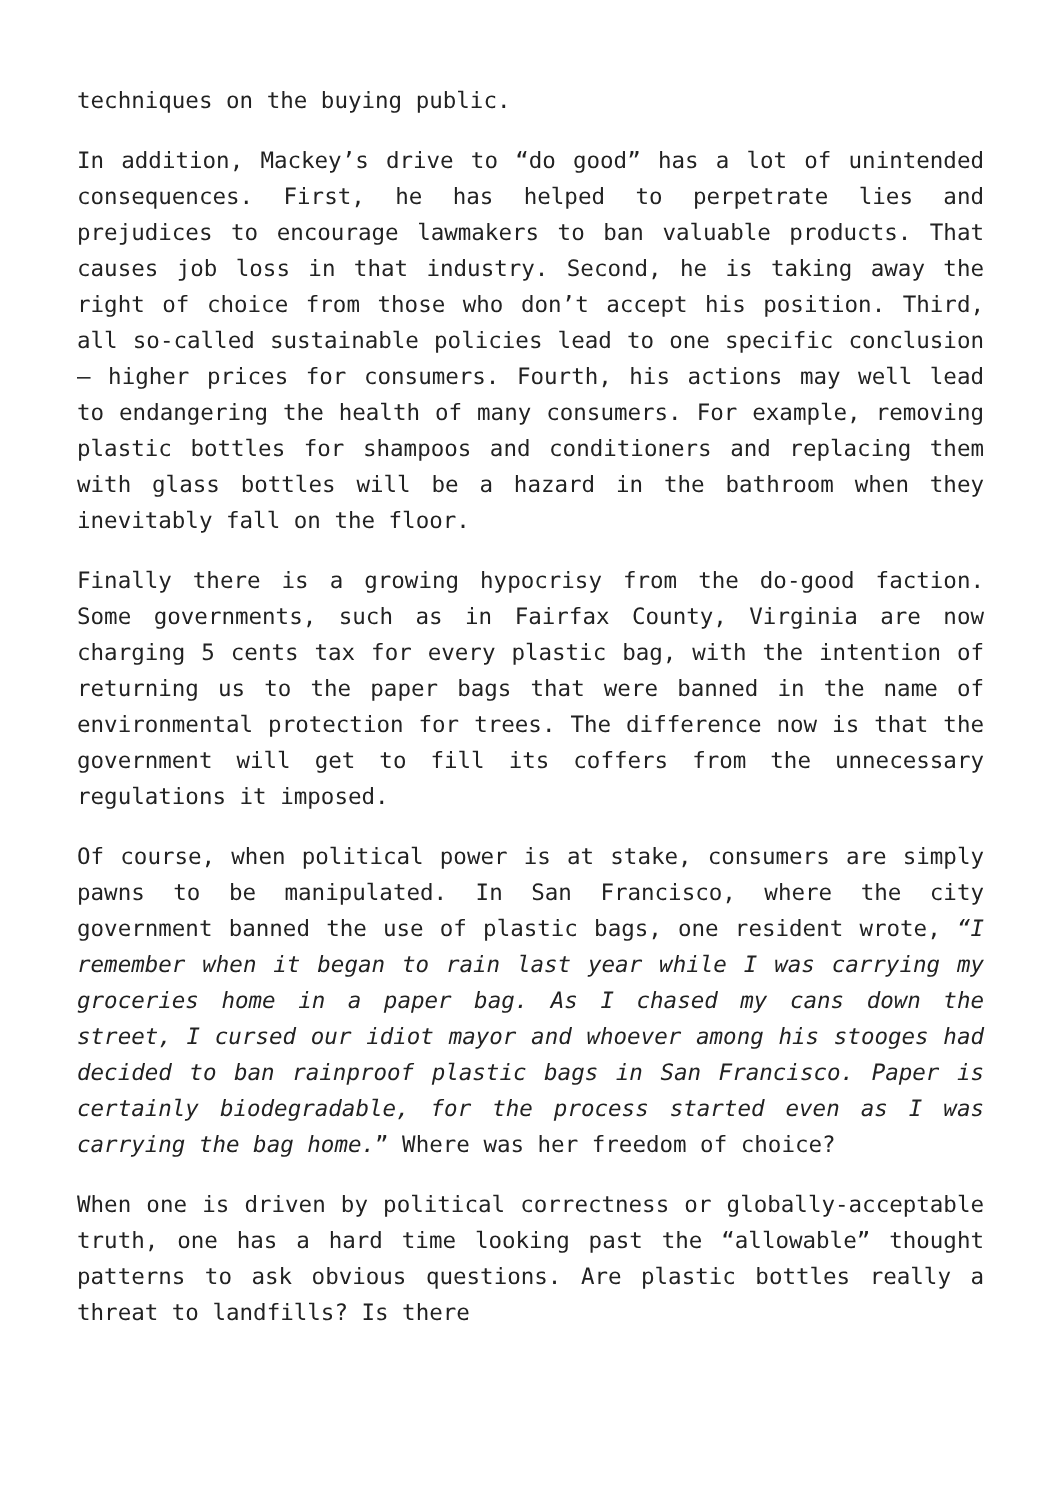techniques on the buying public.
In addition, Mackey’s drive to “do good” has a lot of unintended consequences. First, he has helped to perpetrate lies and prejudices to encourage lawmakers to ban valuable products. That causes job loss in that industry. Second, he is taking away the right of choice from those who don’t accept his position. Third, all so-called sustainable policies lead to one specific conclusion – higher prices for consumers. Fourth, his actions may well lead to endangering the health of many consumers. For example, removing plastic bottles for shampoos and conditioners and replacing them with glass bottles will be a hazard in the bathroom when they inevitably fall on the floor.
Finally there is a growing hypocrisy from the do-good faction. Some governments, such as in Fairfax County, Virginia are now charging 5 cents tax for every plastic bag, with the intention of returning us to the paper bags that were banned in the name of environmental protection for trees. The difference now is that the government will get to fill its coffers from the unnecessary regulations it imposed.
Of course, when political power is at stake, consumers are simply pawns to be manipulated. In San Francisco, where the city government banned the use of plastic bags, one resident wrote, “I remember when it began to rain last year while I was carrying my groceries home in a paper bag. As I chased my cans down the street, I cursed our idiot mayor and whoever among his stooges had decided to ban rainproof plastic bags in San Francisco. Paper is certainly biodegradable, for the process started even as I was carrying the bag home.” Where was her freedom of choice?
When one is driven by political correctness or globally-acceptable truth, one has a hard time looking past the “allowable” thought patterns to ask obvious questions. Are plastic bottles really a threat to landfills? Is there